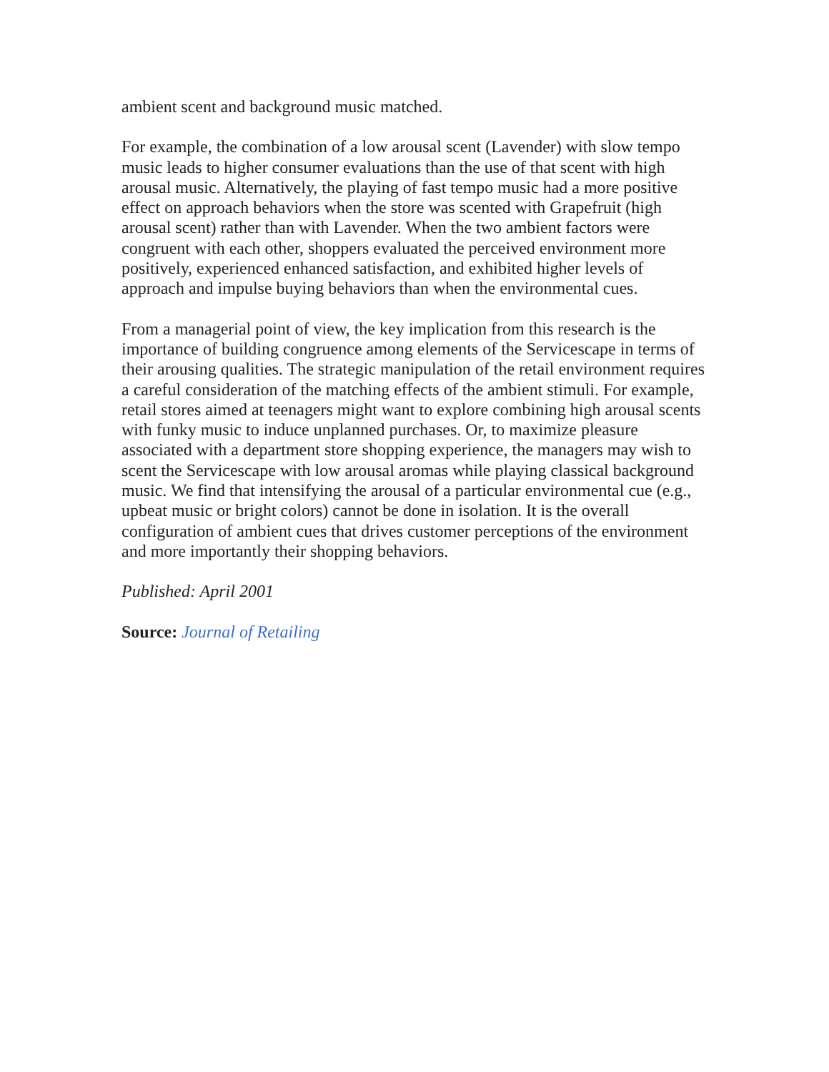ambient scent and background music matched.
For example, the combination of a low arousal scent (Lavender) with slow tempo music leads to higher consumer evaluations than the use of that scent with high arousal music. Alternatively, the playing of fast tempo music had a more positive effect on approach behaviors when the store was scented with Grapefruit (high arousal scent) rather than with Lavender. When the two ambient factors were congruent with each other, shoppers evaluated the perceived environment more positively, experienced enhanced satisfaction, and exhibited higher levels of approach and impulse buying behaviors than when the environmental cues.
From a managerial point of view, the key implication from this research is the importance of building congruence among elements of the Servicescape in terms of their arousing qualities. The strategic manipulation of the retail environment requires a careful consideration of the matching effects of the ambient stimuli. For example, retail stores aimed at teenagers might want to explore combining high arousal scents with funky music to induce unplanned purchases. Or, to maximize pleasure associated with a department store shopping experience, the managers may wish to scent the Servicescape with low arousal aromas while playing classical background music. We find that intensifying the arousal of a particular environmental cue (e.g., upbeat music or bright colors) cannot be done in isolation. It is the overall configuration of ambient cues that drives customer perceptions of the environment and more importantly their shopping behaviors.
Published: April 2001
Source: Journal of Retailing